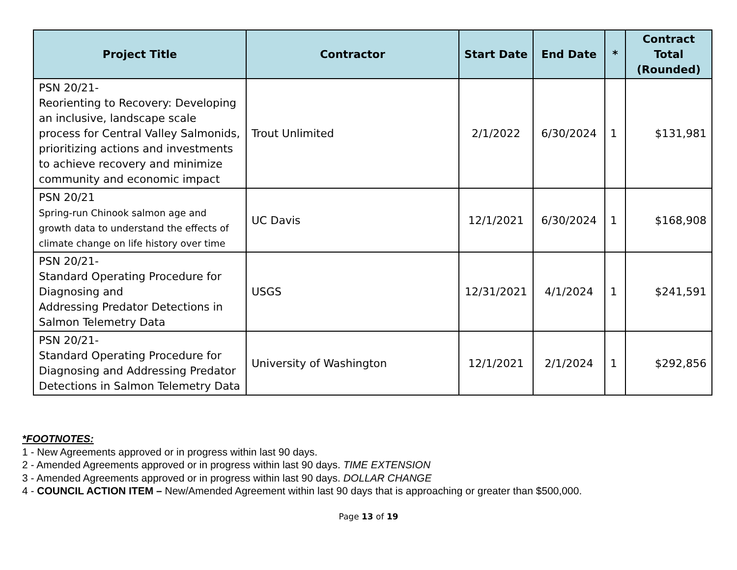| Project Title | Contractor | Start Date | End Date | * | Contract Total (Rounded) |
| --- | --- | --- | --- | --- | --- |
| PSN 20/21- Reorienting to Recovery: Developing an inclusive, landscape scale process for Central Valley Salmonids, prioritizing actions and investments to achieve recovery and minimize community and economic impact | Trout Unlimited | 2/1/2022 | 6/30/2024 | 1 | $131,981 |
| PSN 20/21 Spring-run Chinook salmon age and growth data to understand the effects of climate change on life history over time | UC Davis | 12/1/2021 | 6/30/2024 | 1 | $168,908 |
| PSN 20/21- Standard Operating Procedure for Diagnosing and Addressing Predator Detections in Salmon Telemetry Data | USGS | 12/31/2021 | 4/1/2024 | 1 | $241,591 |
| PSN 20/21- Standard Operating Procedure for Diagnosing and Addressing Predator Detections in Salmon Telemetry Data | University of Washington | 12/1/2021 | 2/1/2024 | 1 | $292,856 |
*FOOTNOTES:
1 - New Agreements approved or in progress within last 90 days.
2 - Amended Agreements approved or in progress within last 90 days. TIME EXTENSION
3 - Amended Agreements approved or in progress within last 90 days. DOLLAR CHANGE
4 - COUNCIL ACTION ITEM – New/Amended Agreement within last 90 days that is approaching or greater than $500,000.
Page 13 of 19